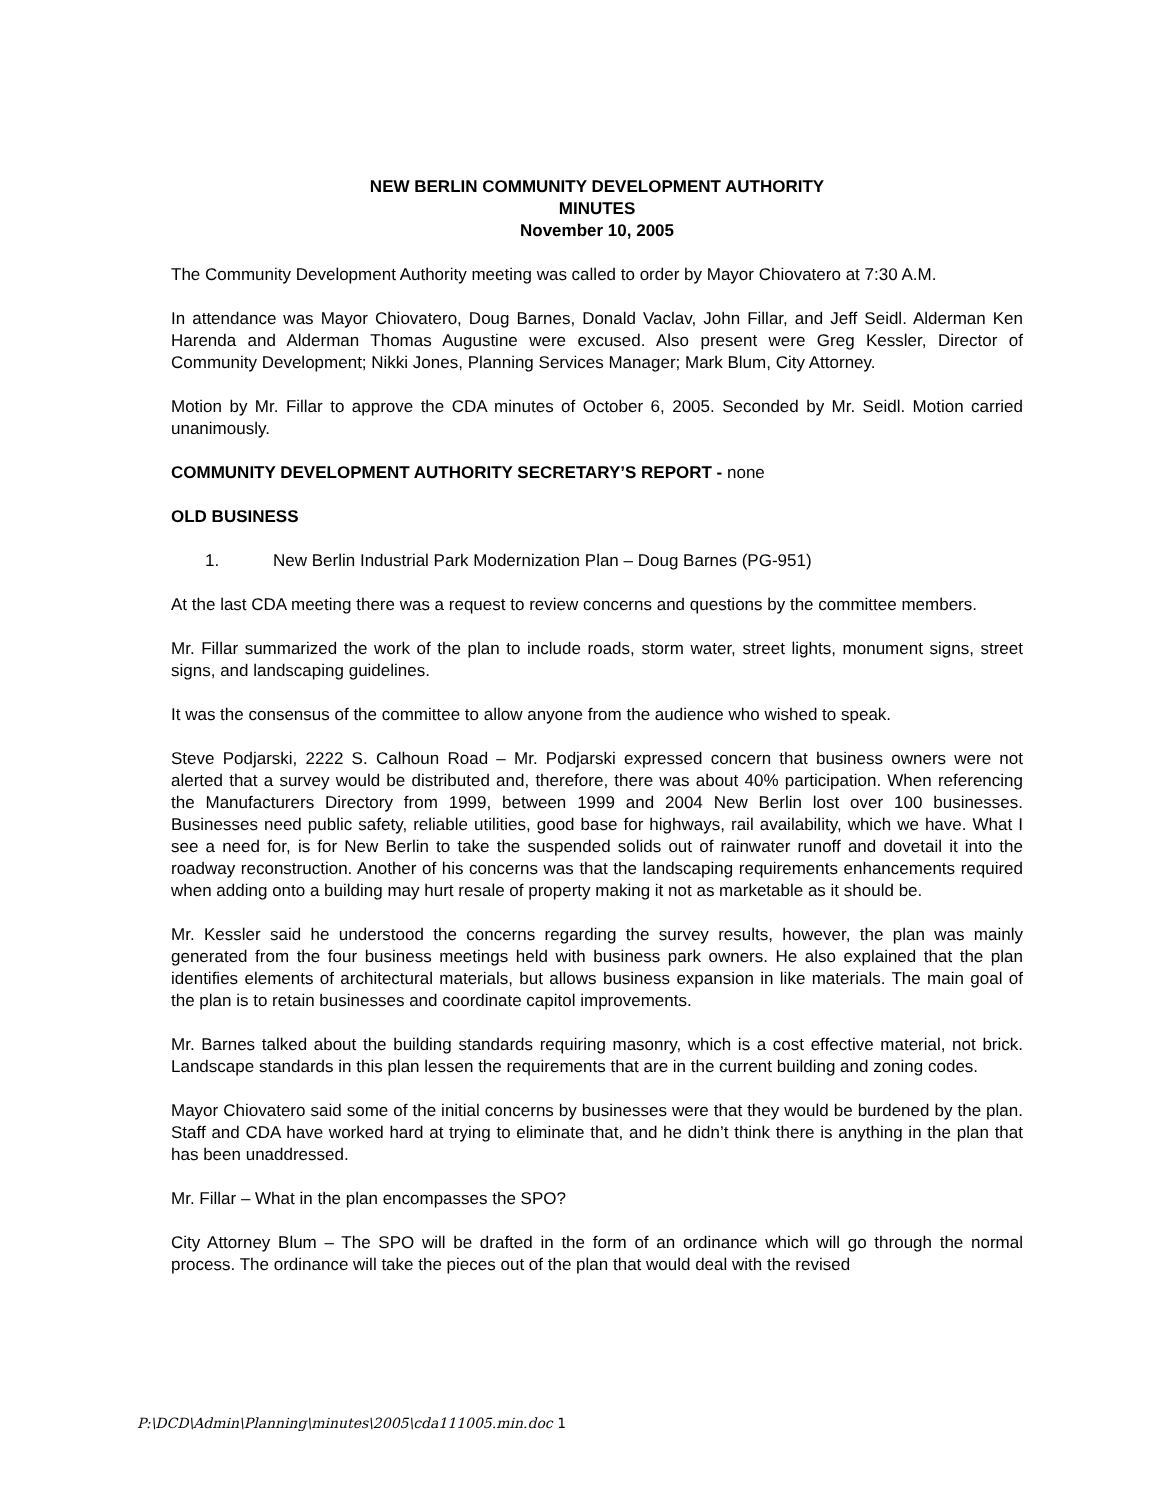NEW BERLIN COMMUNITY DEVELOPMENT AUTHORITY
MINUTES
November 10, 2005
The Community Development Authority meeting was called to order by Mayor Chiovatero at 7:30 A.M.
In attendance was Mayor Chiovatero, Doug Barnes, Donald Vaclav, John Fillar, and Jeff Seidl. Alderman Ken Harenda and Alderman Thomas Augustine were excused. Also present were Greg Kessler, Director of Community Development; Nikki Jones, Planning Services Manager; Mark Blum, City Attorney.
Motion by Mr. Fillar to approve the CDA minutes of October 6, 2005. Seconded by Mr. Seidl. Motion carried unanimously.
COMMUNITY DEVELOPMENT AUTHORITY SECRETARY’S REPORT - none
OLD BUSINESS
1. New Berlin Industrial Park Modernization Plan – Doug Barnes (PG-951)
At the last CDA meeting there was a request to review concerns and questions by the committee members.
Mr. Fillar summarized the work of the plan to include roads, storm water, street lights, monument signs, street signs, and landscaping guidelines.
It was the consensus of the committee to allow anyone from the audience who wished to speak.
Steve Podjarski, 2222 S. Calhoun Road – Mr. Podjarski expressed concern that business owners were not alerted that a survey would be distributed and, therefore, there was about 40% participation. When referencing the Manufacturers Directory from 1999, between 1999 and 2004 New Berlin lost over 100 businesses. Businesses need public safety, reliable utilities, good base for highways, rail availability, which we have. What I see a need for, is for New Berlin to take the suspended solids out of rainwater runoff and dovetail it into the roadway reconstruction. Another of his concerns was that the landscaping requirements enhancements required when adding onto a building may hurt resale of property making it not as marketable as it should be.
Mr. Kessler said he understood the concerns regarding the survey results, however, the plan was mainly generated from the four business meetings held with business park owners. He also explained that the plan identifies elements of architectural materials, but allows business expansion in like materials. The main goal of the plan is to retain businesses and coordinate capitol improvements.
Mr. Barnes talked about the building standards requiring masonry, which is a cost effective material, not brick. Landscape standards in this plan lessen the requirements that are in the current building and zoning codes.
Mayor Chiovatero said some of the initial concerns by businesses were that they would be burdened by the plan. Staff and CDA have worked hard at trying to eliminate that, and he didn’t think there is anything in the plan that has been unaddressed.
Mr. Fillar – What in the plan encompasses the SPO?
City Attorney Blum – The SPO will be drafted in the form of an ordinance which will go through the normal process. The ordinance will take the pieces out of the plan that would deal with the revised
P:\DCD\Admin\Planning\minutes\2005\cda111005.min.doc 1